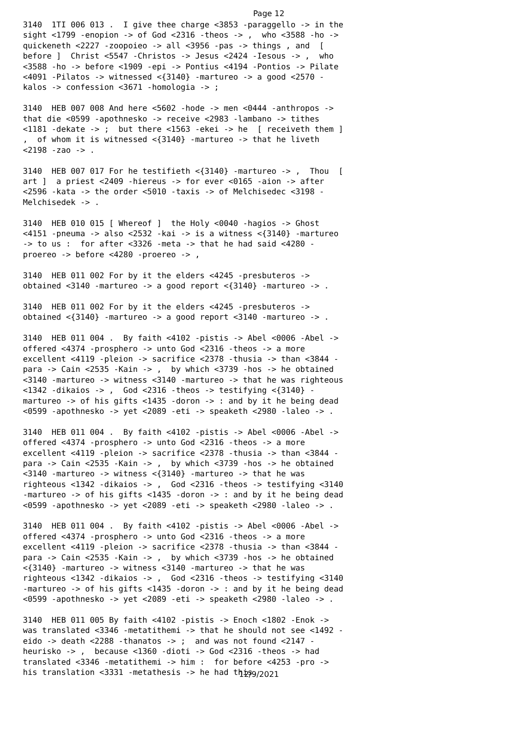Page 12
3140 1TI 006 013 . I give thee charge <3853 -paraggello -> in the sight <1799 -enopion -> of God <2316 -theos -> , who <3588 -ho -> quickeneth <2227 -zoopoieo -> all <3956 -pas -> things , and [ before ] Christ <5547 -Christos -> Jesus <2424 -Iesous -> , who <3588 -ho -> before <1909 -epi -> Pontius <4194 -Pontios -> Pilate <4091 -Pilatos -> witnessed <{3140} -martureo -> a good <2570 -kalos -> confession <3671 -homologia -> ;
3140 HEB 007 008 And here <5602 -hode -> men <0444 -anthropos -> that die <0599 -apothnesko -> receive <2983 -lambano -> tithes <1181 -dekate -> ; but there <1563 -ekei -> he [ receiveth them ] , of whom it is witnessed <{3140} -martureo -> that he liveth <2198 -zao -> .
3140 HEB 007 017 For he testifieth <{3140} -martureo -> , Thou [ art ] a priest <2409 -hiereus -> for ever <0165 -aion -> after <2596 -kata -> the order <5010 -taxis -> of Melchisedec <3198 -Melchisedek -> .
3140 HEB 010 015 [ Whereof ] the Holy <0040 -hagios -> Ghost <4151 -pneuma -> also <2532 -kai -> is a witness <{3140} -martureo -> to us : for after <3326 -meta -> that he had said <4280 -proereo -> before <4280 -proereo -> ,
3140 HEB 011 002 For by it the elders <4245 -presbuteros -> obtained <3140 -martureo -> a good report <{3140} -martureo -> .
3140 HEB 011 002 For by it the elders <4245 -presbuteros -> obtained <{3140} -martureo -> a good report <3140 -martureo -> .
3140 HEB 011 004 . By faith <4102 -pistis -> Abel <0006 -Abel -> offered <4374 -prosphero -> unto God <2316 -theos -> a more excellent <4119 -pleion -> sacrifice <2378 -thusia -> than <3844 -para -> Cain <2535 -Kain -> , by which <3739 -hos -> he obtained <3140 -martureo -> witness <3140 -martureo -> that he was righteous <1342 -dikaios -> , God <2316 -theos -> testifying <{3140} -martureo -> of his gifts <1435 -doron -> : and by it he being dead <0599 -apothnesko -> yet <2089 -eti -> speaketh <2980 -laleo -> .
3140 HEB 011 004 . By faith <4102 -pistis -> Abel <0006 -Abel -> offered <4374 -prosphero -> unto God <2316 -theos -> a more excellent <4119 -pleion -> sacrifice <2378 -thusia -> than <3844 -para -> Cain <2535 -Kain -> , by which <3739 -hos -> he obtained <3140 -martureo -> witness <{3140} -martureo -> that he was righteous <1342 -dikaios -> , God <2316 -theos -> testifying <3140 -martureo -> of his gifts <1435 -doron -> : and by it he being dead <0599 -apothnesko -> yet <2089 -eti -> speaketh <2980 -laleo -> .
3140 HEB 011 004 . By faith <4102 -pistis -> Abel <0006 -Abel -> offered <4374 -prosphero -> unto God <2316 -theos -> a more excellent <4119 -pleion -> sacrifice <2378 -thusia -> than <3844 -para -> Cain <2535 -Kain -> , by which <3739 -hos -> he obtained <{3140} -martureo -> witness <3140 -martureo -> that he was righteous <1342 -dikaios -> , God <2316 -theos -> testifying <3140 -martureo -> of his gifts <1435 -doron -> : and by it he being dead <0599 -apothnesko -> yet <2089 -eti -> speaketh <2980 -laleo -> .
3140 HEB 011 005 By faith <4102 -pistis -> Enoch <1802 -Enok -> was translated <3346 -metatithemi -> that he should not see <1492 -eido -> death <2288 -thanatos -> ; and was not found <2147 -heurisko -> , because <1360 -dioti -> God <2316 -theos -> had translated <3346 -metatithemi -> him : for before <4253 -pro -> his translation <3331 -metathesis -> he had this
12/9/2021